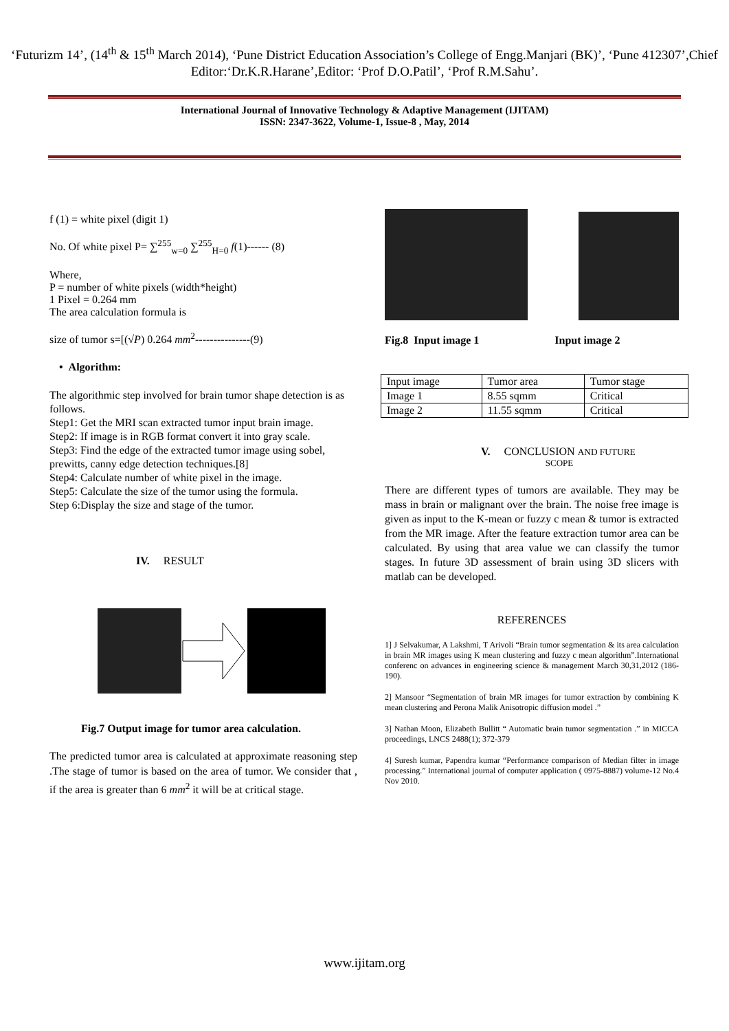‘Futurizm 14’, (14<sup>th</sup> & 15<sup>th</sup> March 2014), ‘Pune District Education Association’s College of Engg.Manjari (BK)’, ‘Pune 412307’,Chief Editor:‘Dr.K.R.Harane’,Editor: ‘Prof D.O.Patil’, ‘Prof R.M.Sahu’.
International Journal of Innovative Technology & Adaptive Management (IJITAM)
ISSN: 2347-3622, Volume-1, Issue-8 , May, 2014
f (1) = white pixel (digit 1)
No. Of white pixel P= ∑<sup>255</sup><sub>w=0</sub> ∑<sup>255</sup><sub>H=0</sub> f(1)------ (8)
Where,
P = number of white pixels (width*height)
1 Pixel = 0.264 mm
The area calculation formula is
size of tumor s=[(√P) 0.264 mm<sup>2</sup>---------------(9)
• Algorithm:
The algorithmic step involved for brain tumor shape detection is as follows.
Step1: Get the MRI scan extracted tumor input brain image.
Step2: If image is in RGB format convert it into gray scale.
Step3: Find the edge of the extracted tumor image using sobel, prewitts, canny edge detection techniques.[8]
Step4: Calculate number of white pixel in the image.
Step5: Calculate the size of the tumor using the formula.
Step 6:Display the size and stage of the tumor.
IV. RESULT
Fig.7 Output image for tumor area calculation.
The predicted tumor area is calculated at approximate reasoning step .The stage of tumor is based on the area of tumor. We consider that , if the area is greater than 6 mm<sup>2</sup> it will be at critical stage.
Fig.8 Input image 1 Input image 2
| Input image | Tumor area | Tumor stage |
| Image 1 | 8.55 sqmm | Critical |
| Image 2 | 11.55 sqmm | Critical |
V. CONCLUSION AND FUTURE
SCOPE
There are different types of tumors are available. They may be mass in brain or malignant over the brain. The noise free image is given as input to the K-mean or fuzzy c mean & tumor is extracted from the MR image. After the feature extraction tumor area can be calculated. By using that area value we can classify the tumor stages. In future 3D assessment of brain using 3D slicers with matlab can be developed.
REFERENCES
1] J Selvakumar, A Lakshmi, T Arivoli “Brain tumor segmentation & its area calculation in brain MR images using K mean clustering and fuzzy c mean algorithm”.International conferenc on advances in engineering science & management March 30,31,2012 (186-190).
2] Mansoor “Segmentation of brain MR images for tumor extraction by combining K mean clustering and Perona Malik Anisotropic diffusion model .”
3] Nathan Moon, Elizabeth Bullitt “ Automatic brain tumor segmentation .” in MICCA proceedings, LNCS 2488(1); 372-379
4] Suresh kumar, Papendra kumar “Performance comparison of Median filter in image processing.” International journal of computer application ( 0975-8887) volume-12 No.4 Nov 2010.
www.ijitam.org